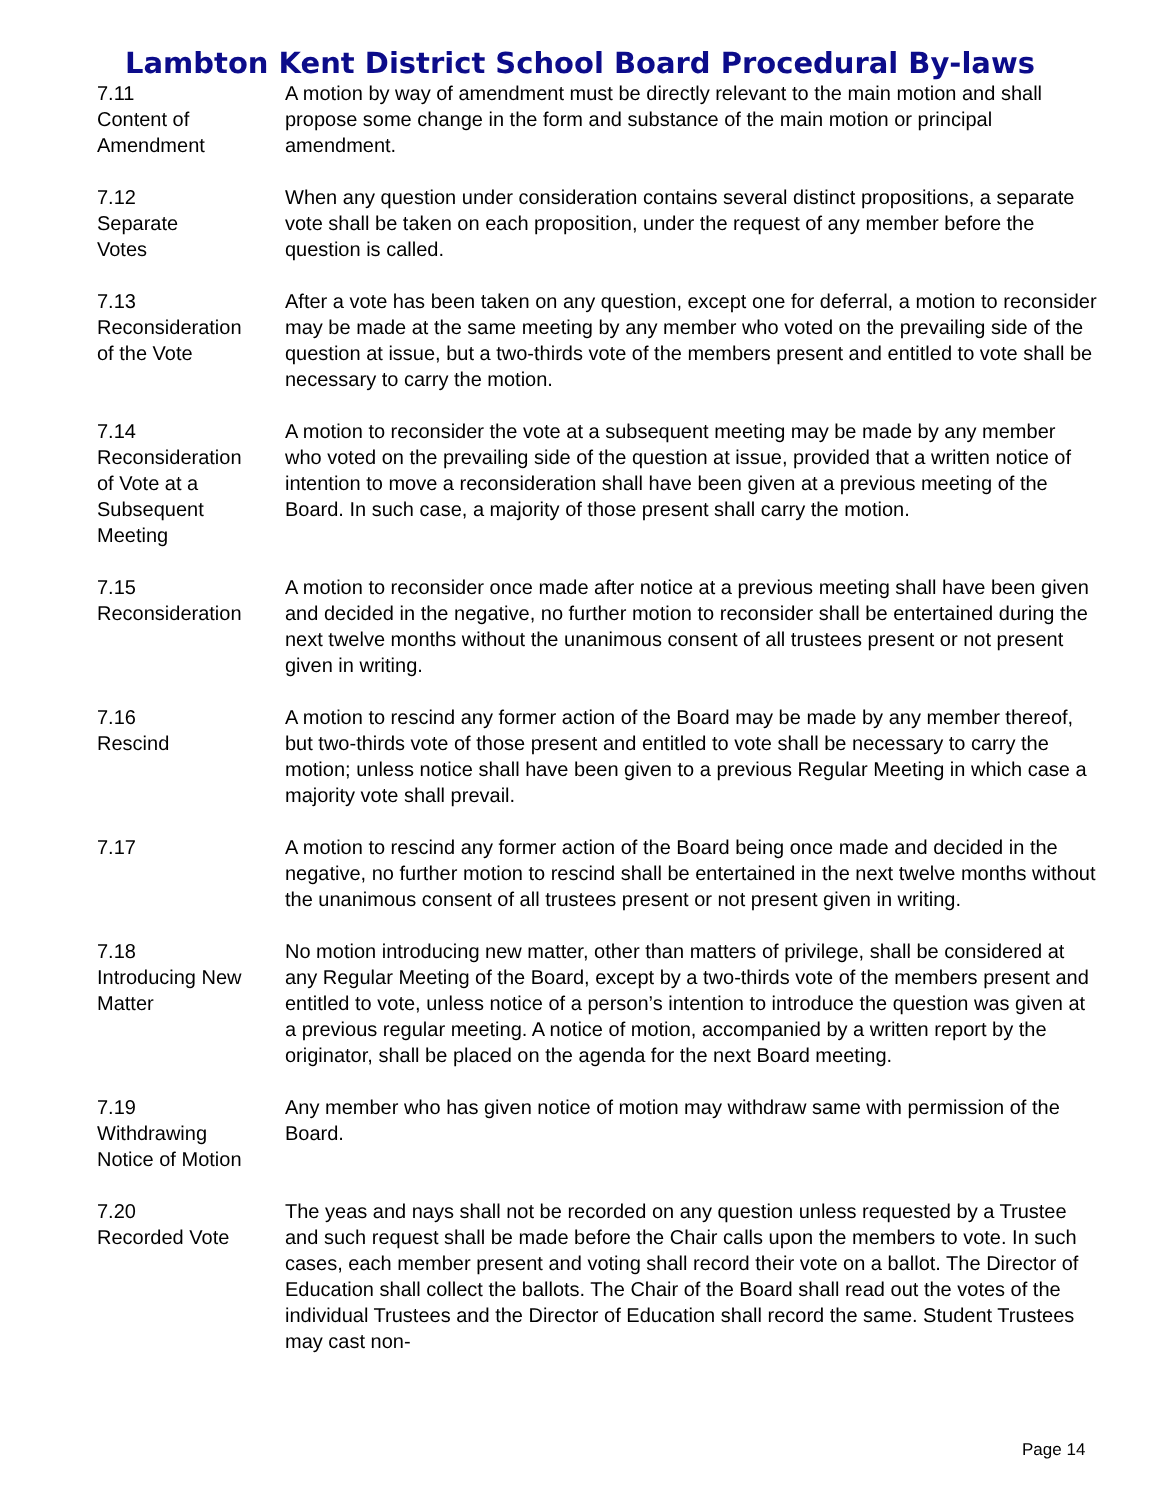Lambton Kent District School Board Procedural By-laws
7.11
Content of
Amendment
A motion by way of amendment must be directly relevant to the main motion and shall propose some change in the form and substance of the main motion or principal amendment.
7.12
Separate
Votes
When any question under consideration contains several distinct propositions, a separate vote shall be taken on each proposition, under the request of any member before the question is called.
7.13
Reconsideration
of the Vote
After a vote has been taken on any question, except one for deferral, a motion to reconsider may be made at the same meeting by any member who voted on the prevailing side of the question at issue, but a two-thirds vote of the members present and entitled to vote shall be necessary to carry the motion.
7.14
Reconsideration
of Vote at a
Subsequent
Meeting
A motion to reconsider the vote at a subsequent meeting may be made by any member who voted on the prevailing side of the question at issue, provided that a written notice of intention to move a reconsideration shall have been given at a previous meeting of the Board. In such case, a majority of those present shall carry the motion.
7.15
Reconsideration
A motion to reconsider once made after notice at a previous meeting shall have been given and decided in the negative, no further motion to reconsider shall be entertained during the next twelve months without the unanimous consent of all trustees present or not present given in writing.
7.16
Rescind
A motion to rescind any former action of the Board may be made by any member thereof, but two-thirds vote of those present and entitled to vote shall be necessary to carry the motion; unless notice shall have been given to a previous Regular Meeting in which case a majority vote shall prevail.
7.17 A motion to rescind any former action of the Board being once made and decided in the negative, no further motion to rescind shall be entertained in the next twelve months without the unanimous consent of all trustees present or not present given in writing.
7.18
Introducing New
Matter
No motion introducing new matter, other than matters of privilege, shall be considered at any Regular Meeting of the Board, except by a two-thirds vote of the members present and entitled to vote, unless notice of a person’s intention to introduce the question was given at a previous regular meeting. A notice of motion, accompanied by a written report by the originator, shall be placed on the agenda for the next Board meeting.
7.19
Withdrawing
Notice of Motion
Any member who has given notice of motion may withdraw same with permission of the Board.
7.20
Recorded Vote
The yeas and nays shall not be recorded on any question unless requested by a Trustee and such request shall be made before the Chair calls upon the members to vote. In such cases, each member present and voting shall record their vote on a ballot. The Director of Education shall collect the ballots. The Chair of the Board shall read out the votes of the individual Trustees and the Director of Education shall record the same. Student Trustees may cast non-
Page 14